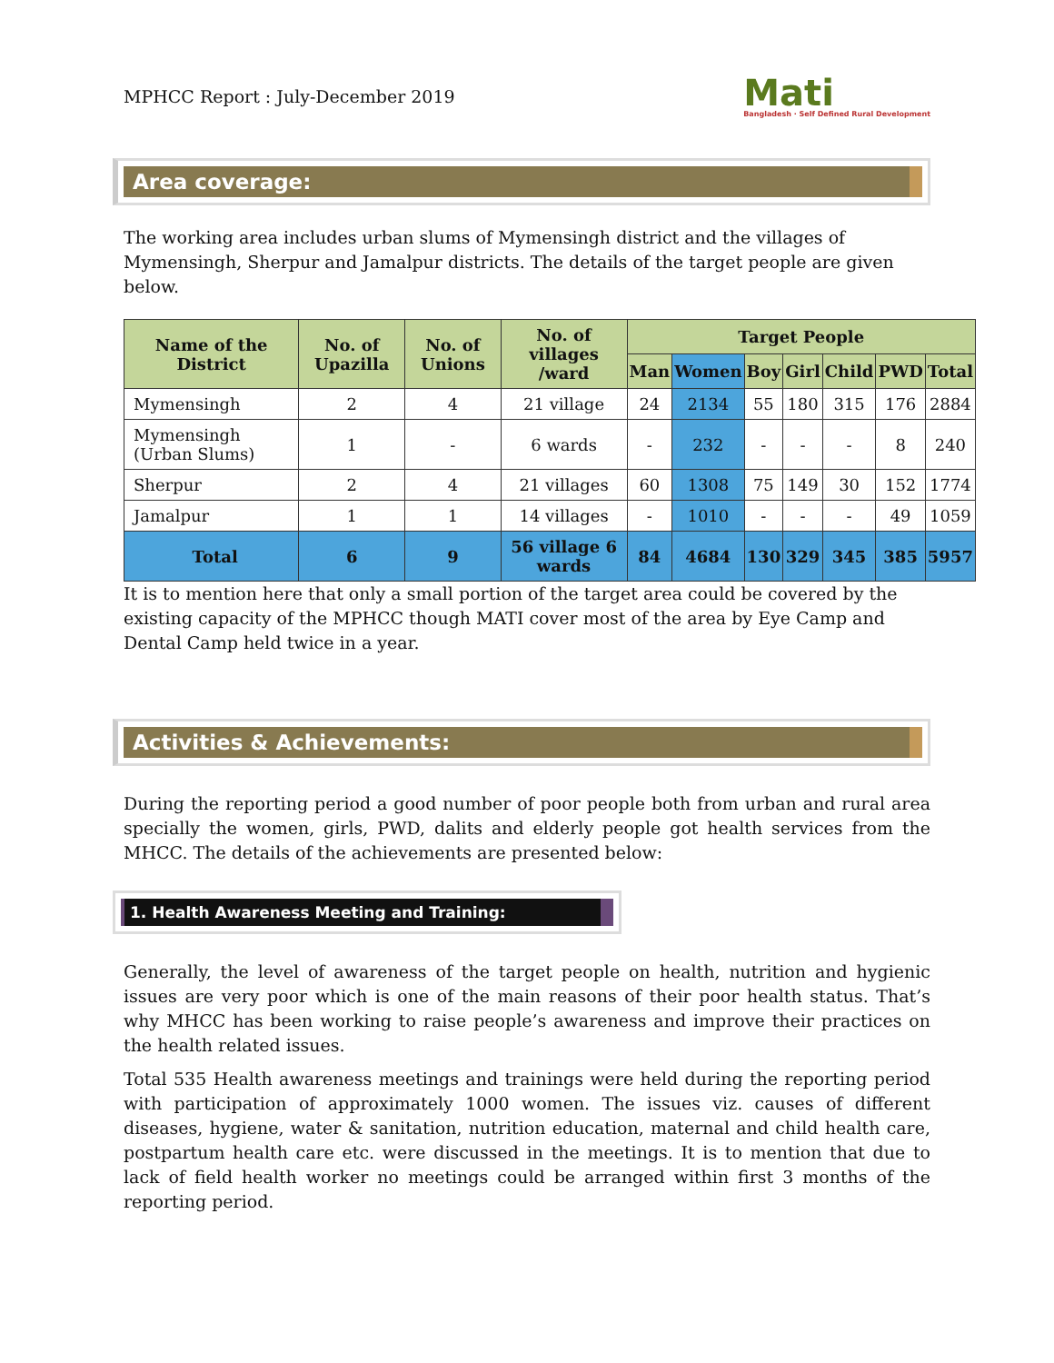MPHCC Report : July-December 2019
Mati
Bangladesh · Self Defined Rural Development
Area coverage:
The working area includes urban slums of Mymensingh district and the villages of Mymensingh, Sherpur and Jamalpur districts. The details of the target people are given below.
| Name of the District | No. of Upazilla | No. of Unions | No. of villages /ward | Target People | | | | | | |
| --- | --- | --- | --- | --- | --- | --- | --- | --- | --- | --- |
| | | | | Man | Women | Boy | Girl | Child | PWD | Total |
| Mymensingh | 2 | 4 | 21 village | 24 | 2134 | 55 | 180 | 315 | 176 | 2884 |
| Mymensingh (Urban Slums) | 1 | - | 6 wards | - | 232 | - | - | - | 8 | 240 |
| Sherpur | 2 | 4 | 21 villages | 60 | 1308 | 75 | 149 | 30 | 152 | 1774 |
| Jamalpur | 1 | 1 | 14 villages | - | 1010 | - | - | - | 49 | 1059 |
| Total | 6 | 9 | 56 village 6 wards | 84 | 4684 | 130 | 329 | 345 | 385 | 5957 |
It is to mention here that only a small portion of the target area could be covered by the existing capacity of the MPHCC though MATI cover most of the area by Eye Camp and Dental Camp held twice in a year.
Activities & Achievements:
During the reporting period a good number of poor people both from urban and rural area specially the women, girls, PWD, dalits and elderly people got health services from the MHCC. The details of the achievements are presented below:
1. Health Awareness Meeting and Training:
Generally, the level of awareness of the target people on health, nutrition and hygienic issues are very poor which is one of the main reasons of their poor health status. That’s why MHCC has been working to raise people’s awareness and improve their practices on the health related issues.
Total 535 Health awareness meetings and trainings were held during the reporting period with participation of approximately 1000 women. The issues viz. causes of different diseases, hygiene, water & sanitation, nutrition education, maternal and child health care, postpartum health care etc. were discussed in the meetings. It is to mention that due to lack of field health worker no meetings could be arranged within first 3 months of the reporting period.